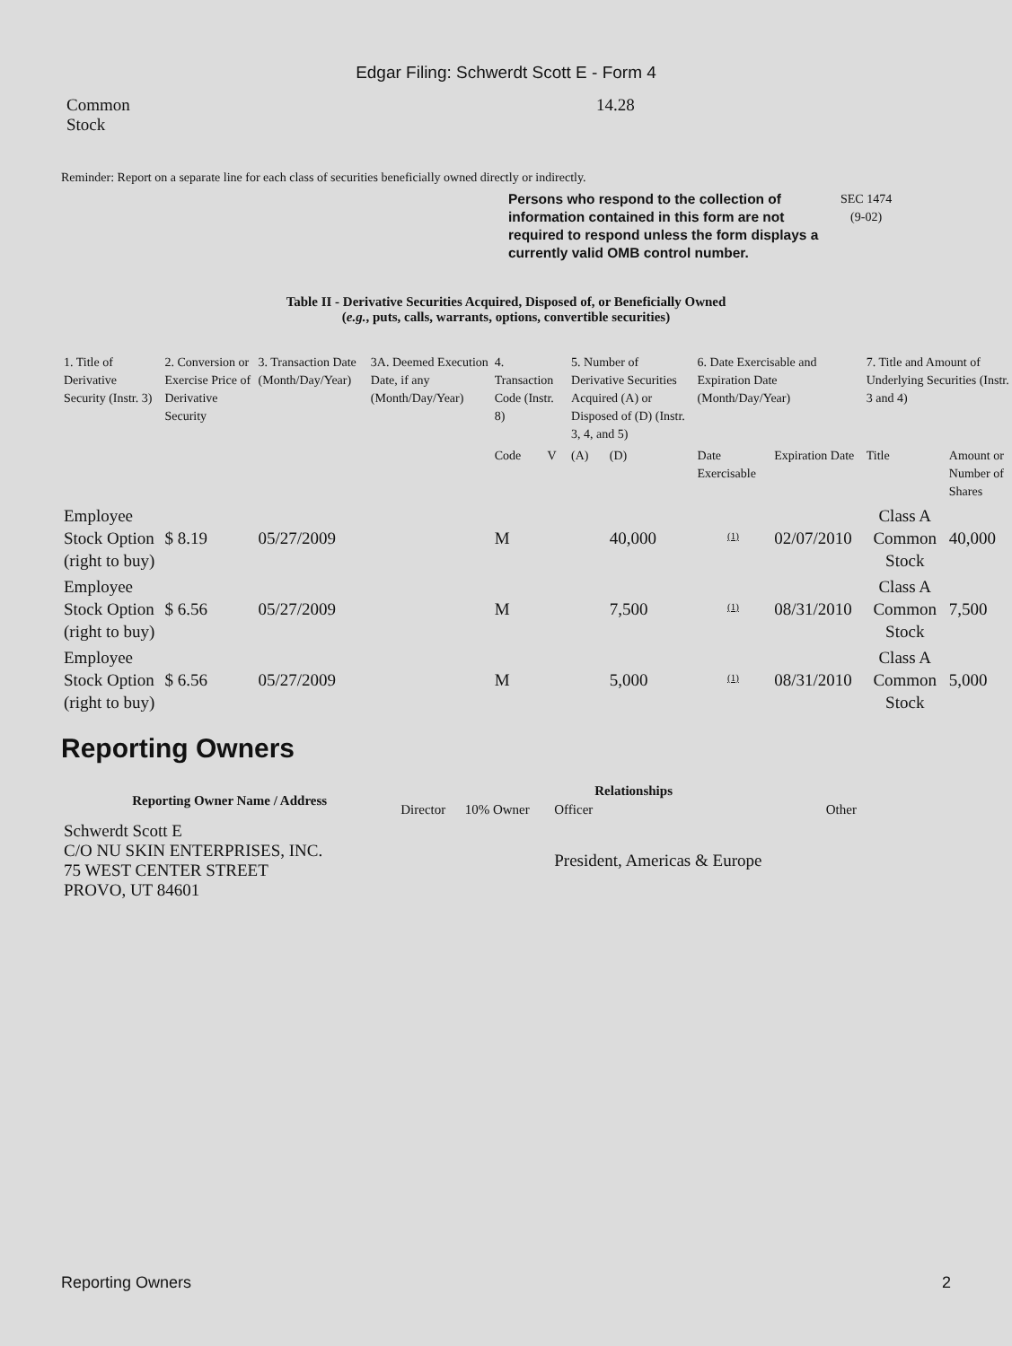Edgar Filing: Schwerdt Scott E - Form 4
Common
Stock
14.28
Reminder: Report on a separate line for each class of securities beneficially owned directly or indirectly.
Persons who respond to the collection of information contained in this form are not required to respond unless the form displays a currently valid OMB control number.
SEC 1474
(9-02)
Table II - Derivative Securities Acquired, Disposed of, or Beneficially Owned
(e.g., puts, calls, warrants, options, convertible securities)
| 1. Title of Derivative Security (Instr. 3) | 2. Conversion or Exercise Price of Derivative Security | 3. Transaction Date (Month/Day/Year) | 3A. Deemed Execution Date, if any (Month/Day/Year) | 4. Transaction Code (Instr. 8) | | 5. Number of Derivative Securities Acquired (A) or Disposed of (D) (Instr. 3, 4, and 5) | | 6. Date Exercisable and Expiration Date (Month/Day/Year) | | 7. Title and Amount of Underlying Securities (Instr. 3 and 4) | |
| --- | --- | --- | --- | --- | --- | --- | --- | --- | --- | --- | --- |
| | | | | Code | V | (A) | (D) | Date Exercisable | Expiration Date | Title | Amount or Number of Shares |
| Employee Stock Option (right to buy) | $ 8.19 | 05/27/2009 | | M | | | 40,000 | <sup>(1)</sup> | 02/07/2010 | Class A Common Stock | 40,000 |
| Employee Stock Option (right to buy) | $ 6.56 | 05/27/2009 | | M | | | 7,500 | <sup>(1)</sup> | 08/31/2010 | Class A Common Stock | 7,500 |
| Employee Stock Option (right to buy) | $ 6.56 | 05/27/2009 | | M | | | 5,000 | <sup>(1)</sup> | 08/31/2010 | Class A Common Stock | 5,000 |
Reporting Owners
| Reporting Owner Name / Address | Relationships | | | |
| --- | --- | --- | --- | --- |
| | Director | 10% Owner | Officer | Other |
| Schwerdt Scott E C/O NU SKIN ENTERPRISES, INC. 75 WEST CENTER STREET PROVO, UT 84601 | | | President, Americas & Europe | |
Reporting Owners 2